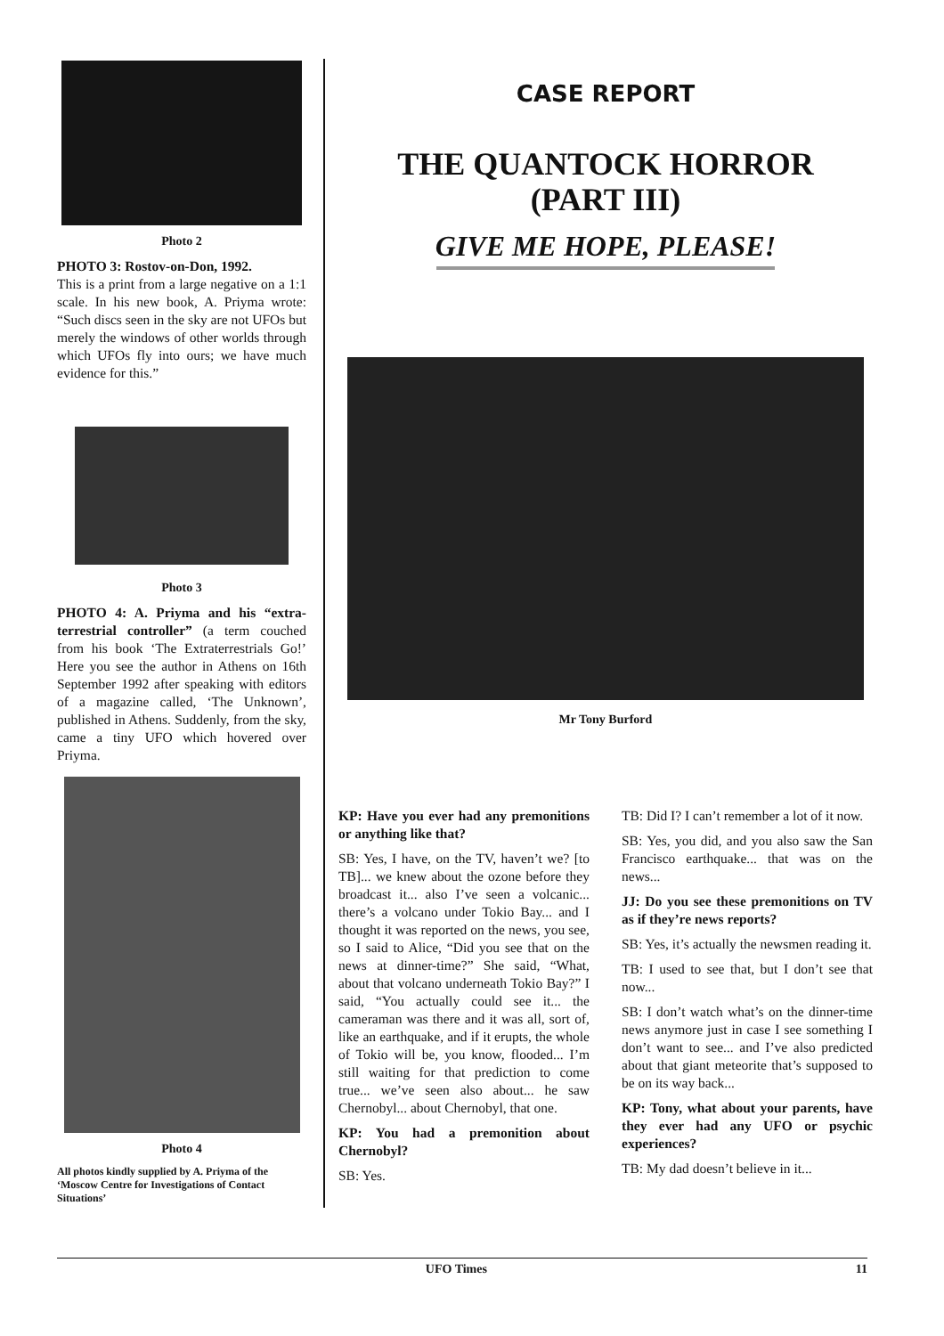Photo 2
PHOTO 3: Rostov-on-Don, 1992.
This is a print from a large negative on a 1:1 scale. In his new book, A. Priyma wrote: “Such discs seen in the sky are not UFOs but merely the windows of other worlds through which UFOs fly into ours; we have much evidence for this.”
Photo 3
PHOTO 4: A. Priyma and his “extra-terrestrial controller” (a term couched from his book ‘The Extraterrestrials Go!’ Here you see the author in Athens on 16th September 1992 after speaking with editors of a magazine called, ‘The Unknown’, published in Athens. Suddenly, from the sky, came a tiny UFO which hovered over Priyma.
Photo 4
All photos kindly supplied by A. Priyma of the ‘Moscow Centre for Investigations of Contact Situations’
CASE REPORT
THE QUANTOCK HORROR
(PART III)
GIVE ME HOPE, PLEASE!
Mr Tony Burford
KP: Have you ever had any premonitions or anything like that?
SB: Yes, I have, on the TV, haven’t we? [to TB]... we knew about the ozone before they broadcast it... also I’ve seen a volcanic... there’s a volcano under Tokio Bay... and I thought it was reported on the news, you see, so I said to Alice, “Did you see that on the news at dinner-time?” She said, “What, about that volcano underneath Tokio Bay?” I said, “You actually could see it... the cameraman was there and it was all, sort of, like an earthquake, and if it erupts, the whole of Tokio will be, you know, flooded... I’m still waiting for that prediction to come true... we’ve seen also about... he saw Chernobyl... about Chernobyl, that one.
KP: You had a premonition about Chernobyl?
SB: Yes.
TB: Did I? I can’t remember a lot of it now.
SB: Yes, you did, and you also saw the San Francisco earthquake... that was on the news...
JJ: Do you see these premonitions on TV as if they’re news reports?
SB: Yes, it’s actually the newsmen reading it.
TB: I used to see that, but I don’t see that now...
SB: I don’t watch what’s on the dinner-time news anymore just in case I see something I don’t want to see... and I’ve also predicted about that giant meteorite that’s supposed to be on its way back...
KP: Tony, what about your parents, have they ever had any UFO or psychic experiences?
TB: My dad doesn’t believe in it...
UFO Times 11